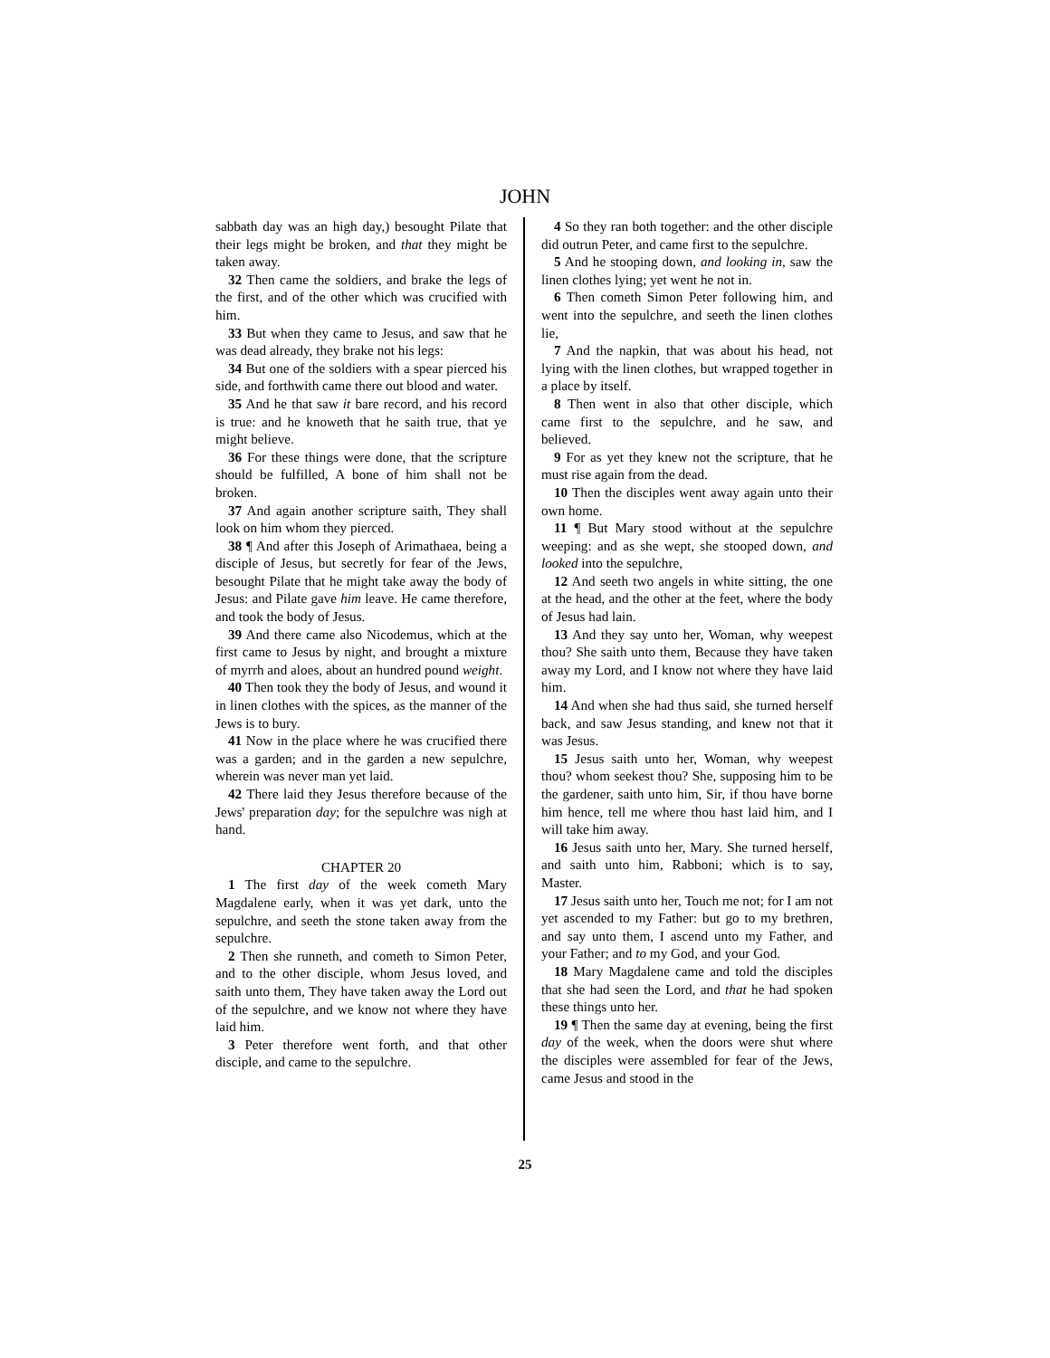JOHN
sabbath day was an high day,) besought Pilate that their legs might be broken, and that they might be taken away.
32 Then came the soldiers, and brake the legs of the first, and of the other which was crucified with him.
33 But when they came to Jesus, and saw that he was dead already, they brake not his legs:
34 But one of the soldiers with a spear pierced his side, and forthwith came there out blood and water.
35 And he that saw it bare record, and his record is true: and he knoweth that he saith true, that ye might believe.
36 For these things were done, that the scripture should be fulfilled, A bone of him shall not be broken.
37 And again another scripture saith, They shall look on him whom they pierced.
38 ¶ And after this Joseph of Arimathaea, being a disciple of Jesus, but secretly for fear of the Jews, besought Pilate that he might take away the body of Jesus: and Pilate gave him leave. He came therefore, and took the body of Jesus.
39 And there came also Nicodemus, which at the first came to Jesus by night, and brought a mixture of myrrh and aloes, about an hundred pound weight.
40 Then took they the body of Jesus, and wound it in linen clothes with the spices, as the manner of the Jews is to bury.
41 Now in the place where he was crucified there was a garden; and in the garden a new sepulchre, wherein was never man yet laid.
42 There laid they Jesus therefore because of the Jews' preparation day; for the sepulchre was nigh at hand.
CHAPTER 20
1 The first day of the week cometh Mary Magdalene early, when it was yet dark, unto the sepulchre, and seeth the stone taken away from the sepulchre.
2 Then she runneth, and cometh to Simon Peter, and to the other disciple, whom Jesus loved, and saith unto them, They have taken away the Lord out of the sepulchre, and we know not where they have laid him.
3 Peter therefore went forth, and that other disciple, and came to the sepulchre.
4 So they ran both together: and the other disciple did outrun Peter, and came first to the sepulchre.
5 And he stooping down, and looking in, saw the linen clothes lying; yet went he not in.
6 Then cometh Simon Peter following him, and went into the sepulchre, and seeth the linen clothes lie,
7 And the napkin, that was about his head, not lying with the linen clothes, but wrapped together in a place by itself.
8 Then went in also that other disciple, which came first to the sepulchre, and he saw, and believed.
9 For as yet they knew not the scripture, that he must rise again from the dead.
10 Then the disciples went away again unto their own home.
11 ¶ But Mary stood without at the sepulchre weeping: and as she wept, she stooped down, and looked into the sepulchre,
12 And seeth two angels in white sitting, the one at the head, and the other at the feet, where the body of Jesus had lain.
13 And they say unto her, Woman, why weepest thou? She saith unto them, Because they have taken away my Lord, and I know not where they have laid him.
14 And when she had thus said, she turned herself back, and saw Jesus standing, and knew not that it was Jesus.
15 Jesus saith unto her, Woman, why weepest thou? whom seekest thou? She, supposing him to be the gardener, saith unto him, Sir, if thou have borne him hence, tell me where thou hast laid him, and I will take him away.
16 Jesus saith unto her, Mary. She turned herself, and saith unto him, Rabboni; which is to say, Master.
17 Jesus saith unto her, Touch me not; for I am not yet ascended to my Father: but go to my brethren, and say unto them, I ascend unto my Father, and your Father; and to my God, and your God.
18 Mary Magdalene came and told the disciples that she had seen the Lord, and that he had spoken these things unto her.
19 ¶ Then the same day at evening, being the first day of the week, when the doors were shut where the disciples were assembled for fear of the Jews, came Jesus and stood in the
25